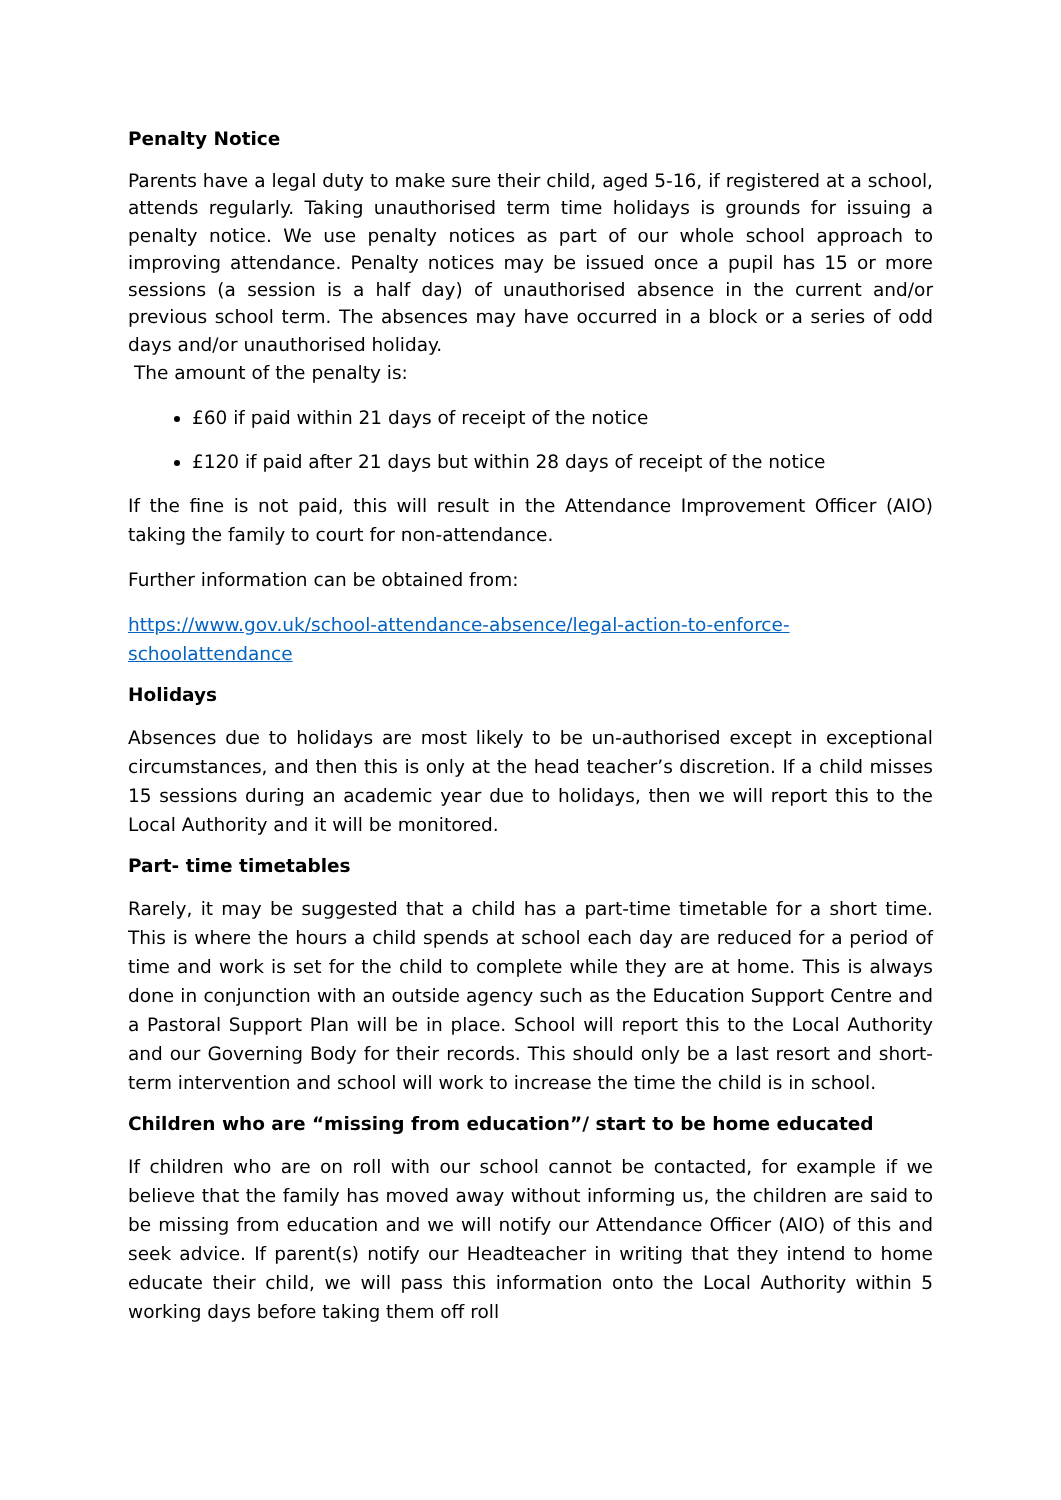Penalty Notice
Parents have a legal duty to make sure their child, aged 5-16, if registered at a school, attends regularly. Taking unauthorised term time holidays is grounds for issuing a penalty notice. We use penalty notices as part of our whole school approach to improving attendance. Penalty notices may be issued once a pupil has 15 or more sessions (a session is a half day) of unauthorised absence in the current and/or previous school term. The absences may have occurred in a block or a series of odd days and/or unauthorised holiday.
The amount of the penalty is:
£60 if paid within 21 days of receipt of the notice
£120 if paid after 21 days but within 28 days of receipt of the notice
If the fine is not paid, this will result in the Attendance Improvement Officer (AIO) taking the family to court for non-attendance.
Further information can be obtained from:
https://www.gov.uk/school-attendance-absence/legal-action-to-enforce-schoolattendance
Holidays
Absences due to holidays are most likely to be un-authorised except in exceptional circumstances, and then this is only at the head teacher’s discretion. If a child misses 15 sessions during an academic year due to holidays, then we will report this to the Local Authority and it will be monitored.
Part- time timetables
Rarely, it may be suggested that a child has a part-time timetable for a short time. This is where the hours a child spends at school each day are reduced for a period of time and work is set for the child to complete while they are at home. This is always done in conjunction with an outside agency such as the Education Support Centre and a Pastoral Support Plan will be in place. School will report this to the Local Authority and our Governing Body for their records. This should only be a last resort and short-term intervention and school will work to increase the time the child is in school.
Children who are “missing from education”/ start to be home educated
If children who are on roll with our school cannot be contacted, for example if we believe that the family has moved away without informing us, the children are said to be missing from education and we will notify our Attendance Officer (AIO) of this and seek advice. If parent(s) notify our Headteacher in writing that they intend to home educate their child, we will pass this information onto the Local Authority within 5 working days before taking them off roll